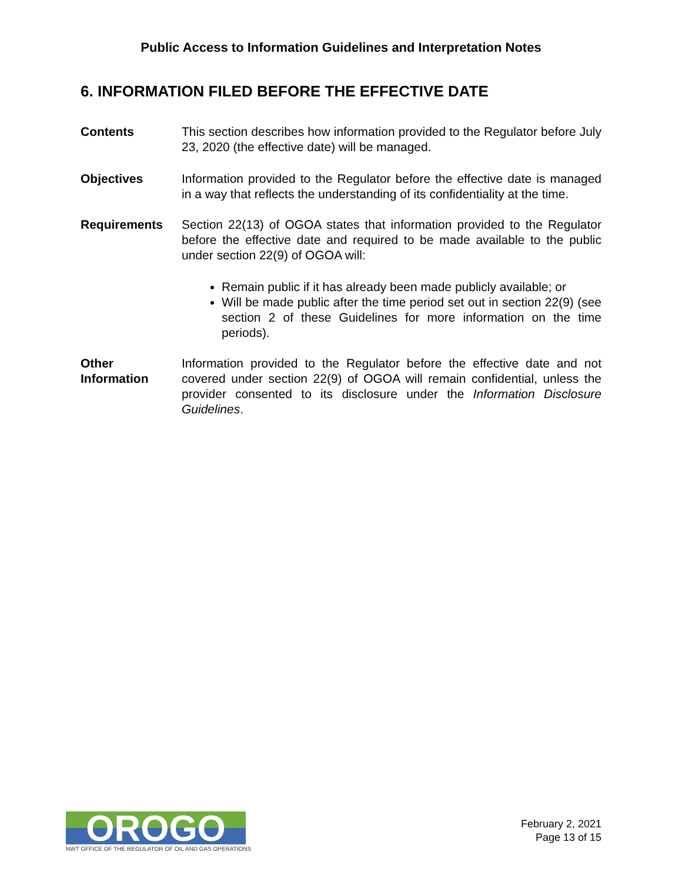Public Access to Information Guidelines and Interpretation Notes
6. INFORMATION FILED BEFORE THE EFFECTIVE DATE
Contents This section describes how information provided to the Regulator before July 23, 2020 (the effective date) will be managed.
Objectives Information provided to the Regulator before the effective date is managed in a way that reflects the understanding of its confidentiality at the time.
Requirements Section 22(13) of OGOA states that information provided to the Regulator before the effective date and required to be made available to the public under section 22(9) of OGOA will:
Remain public if it has already been made publicly available; or
Will be made public after the time period set out in section 22(9) (see section 2 of these Guidelines for more information on the time periods).
Other Information
Information provided to the Regulator before the effective date and not covered under section 22(9) of OGOA will remain confidential, unless the provider consented to its disclosure under the Information Disclosure Guidelines.
OROGO
NWT OFFICE OF THE REGULATOR OF OIL AND GAS OPERATIONS
February 2, 2021
Page 13 of 15